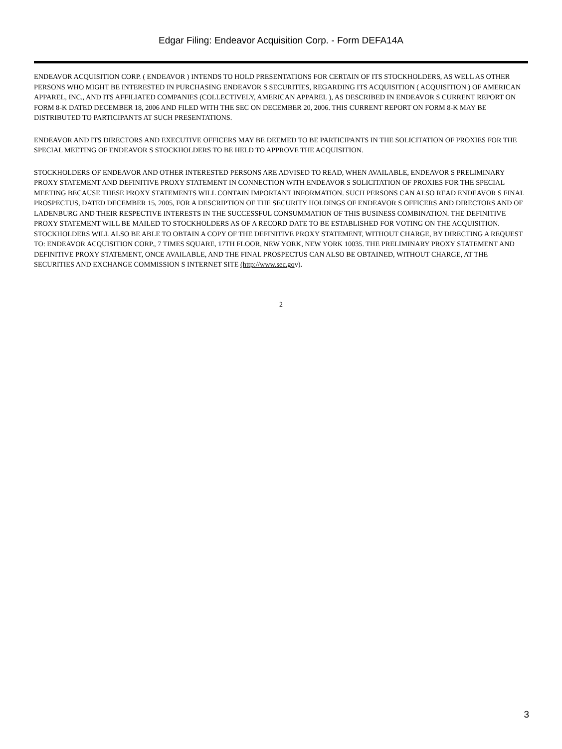Edgar Filing: Endeavor Acquisition Corp. - Form DEFA14A
ENDEAVOR ACQUISITION CORP. ( ENDEAVOR ) INTENDS TO HOLD PRESENTATIONS FOR CERTAIN OF ITS STOCKHOLDERS, AS WELL AS OTHER PERSONS WHO MIGHT BE INTERESTED IN PURCHASING ENDEAVOR S SECURITIES, REGARDING ITS ACQUISITION ( ACQUISITION ) OF AMERICAN APPAREL, INC., AND ITS AFFILIATED COMPANIES (COLLECTIVELY, AMERICAN APPAREL ), AS DESCRIBED IN ENDEAVOR S CURRENT REPORT ON FORM 8-K DATED DECEMBER 18, 2006 AND FILED WITH THE SEC ON DECEMBER 20, 2006. THIS CURRENT REPORT ON FORM 8-K MAY BE DISTRIBUTED TO PARTICIPANTS AT SUCH PRESENTATIONS.
ENDEAVOR AND ITS DIRECTORS AND EXECUTIVE OFFICERS MAY BE DEEMED TO BE PARTICIPANTS IN THE SOLICITATION OF PROXIES FOR THE SPECIAL MEETING OF ENDEAVOR S STOCKHOLDERS TO BE HELD TO APPROVE THE ACQUISITION.
STOCKHOLDERS OF ENDEAVOR AND OTHER INTERESTED PERSONS ARE ADVISED TO READ, WHEN AVAILABLE, ENDEAVOR S PRELIMINARY PROXY STATEMENT AND DEFINITIVE PROXY STATEMENT IN CONNECTION WITH ENDEAVOR S SOLICITATION OF PROXIES FOR THE SPECIAL MEETING BECAUSE THESE PROXY STATEMENTS WILL CONTAIN IMPORTANT INFORMATION. SUCH PERSONS CAN ALSO READ ENDEAVOR S FINAL PROSPECTUS, DATED DECEMBER 15, 2005, FOR A DESCRIPTION OF THE SECURITY HOLDINGS OF ENDEAVOR S OFFICERS AND DIRECTORS AND OF LADENBURG AND THEIR RESPECTIVE INTERESTS IN THE SUCCESSFUL CONSUMMATION OF THIS BUSINESS COMBINATION. THE DEFINITIVE PROXY STATEMENT WILL BE MAILED TO STOCKHOLDERS AS OF A RECORD DATE TO BE ESTABLISHED FOR VOTING ON THE ACQUISITION. STOCKHOLDERS WILL ALSO BE ABLE TO OBTAIN A COPY OF THE DEFINITIVE PROXY STATEMENT, WITHOUT CHARGE, BY DIRECTING A REQUEST TO: ENDEAVOR ACQUISITION CORP., 7 TIMES SQUARE, 17TH FLOOR, NEW YORK, NEW YORK 10035. THE PRELIMINARY PROXY STATEMENT AND DEFINITIVE PROXY STATEMENT, ONCE AVAILABLE, AND THE FINAL PROSPECTUS CAN ALSO BE OBTAINED, WITHOUT CHARGE, AT THE SECURITIES AND EXCHANGE COMMISSION S INTERNET SITE (http://www.sec.gov).
2
3